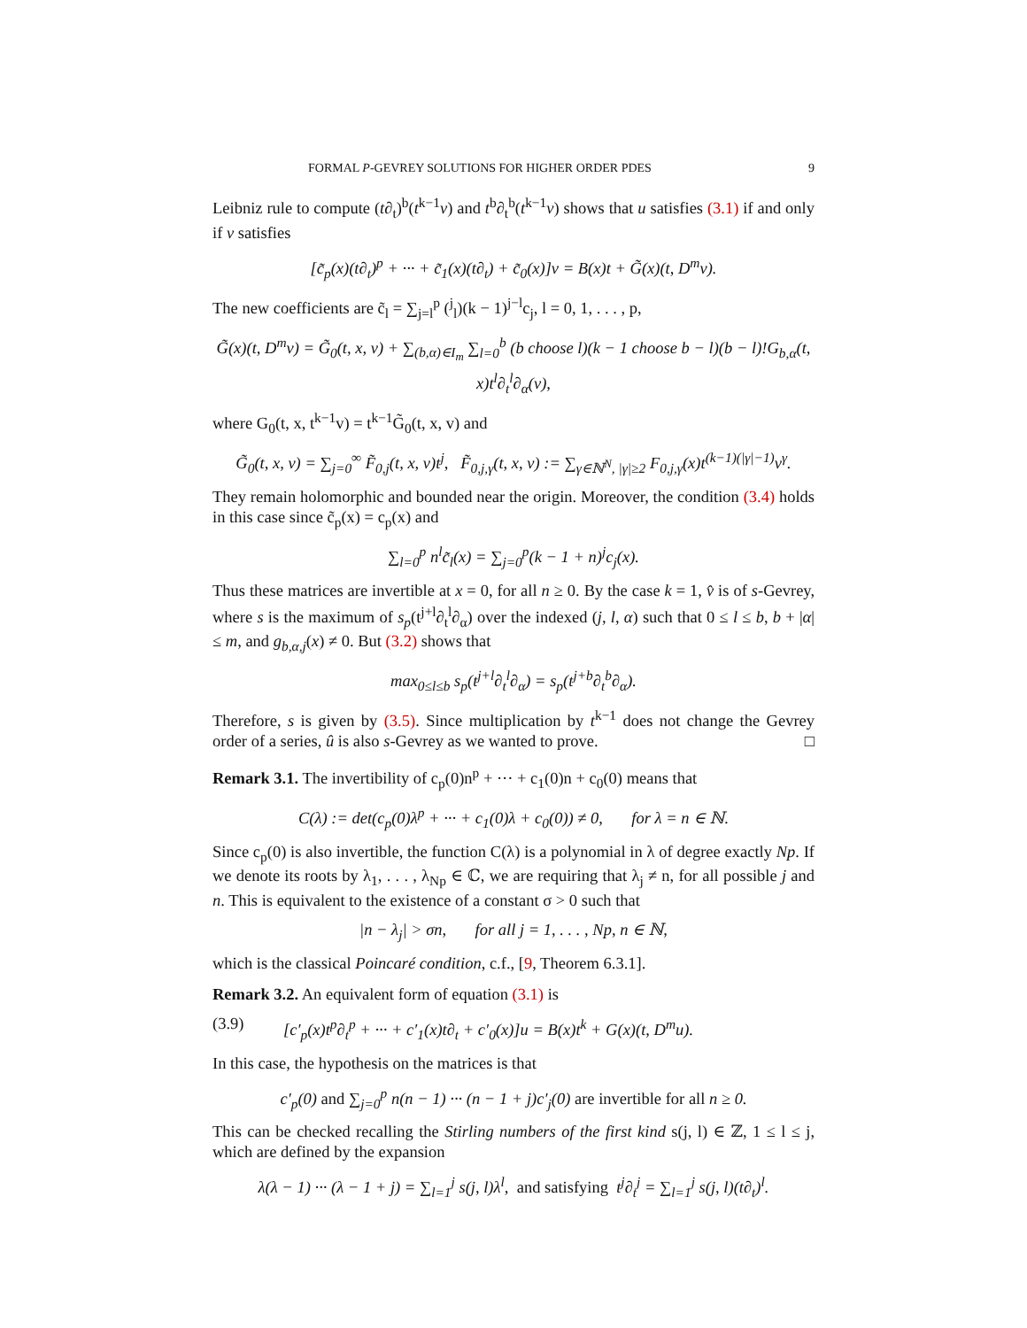FORMAL P-GEVREY SOLUTIONS FOR HIGHER ORDER PDES 9
Leibniz rule to compute (t∂<sub>t</sub>)<sup>b</sup>(t<sup>k−1</sup>v) and t<sup>b</sup>∂<sub>t</sub><sup>b</sup>(t<sup>k−1</sup>v) shows that u satisfies (3.1) if and only if v satisfies
[c̃<sub>p</sub>(x)(t∂<sub>t</sub>)<sup>p</sup> + ··· + c̃<sub>1</sub>(x)(t∂<sub>t</sub>) + c̃<sub>0</sub>(x)]v = B(x)t + G̃(x)(t, D<sup>m</sup>v).
The new coefficients are c̃<sub>l</sub> = ∑<sub>j=l</sub><sup>p</sup> (<sup>j</sup><sub>l</sub>)(k − 1)<sup>j−l</sup>c<sub>j</sub>, l = 0, 1, . . . , p,
G̃(x)(t, D<sup>m</sup>v) = G̃<sub>0</sub>(t, x, v) + ∑<sub>(b,α)∈I<sub>m</sub></sub> ∑<sub>l=0</sub><sup>b</sup> (b choose l)(k − 1 choose b − l)(b − l)!G<sub>b,α</sub>(t, x)t<sup>l</sup>∂<sub>t</sub><sup>l</sup>∂<sub>α</sub>(v),
where G<sub>0</sub>(t, x, t<sup>k−1</sup>v) = t<sup>k−1</sup>G̃<sub>0</sub>(t, x, v) and
G̃<sub>0</sub>(t, x, v) = ∑<sub>j=0</sub><sup>∞</sup> F̃<sub>0,j</sub>(t, x, v)t<sup>j</sup>, F̃<sub>0,j,γ</sub>(t, x, v) := ∑<sub>γ∈ℕ<sup>N</sup>, |γ|≥2</sub> F<sub>0,j,γ</sub>(x)t<sup>(k−1)(|γ|−1)</sup>v<sup>γ</sup>.
They remain holomorphic and bounded near the origin. Moreover, the condition (3.4) holds in this case since c̃<sub>p</sub>(x) = c<sub>p</sub>(x) and
∑<sub>l=0</sub><sup>p</sup> n<sup>l</sup>c̃<sub>l</sub>(x) = ∑<sub>j=0</sub><sup>p</sup>(k − 1 + n)<sup>j</sup>c<sub>j</sub>(x).
Thus these matrices are invertible at x = 0, for all n ≥ 0. By the case k = 1, v̂ is of s-Gevrey, where s is the maximum of s<sub>p</sub>(t<sup>j+l</sup>∂<sub>t</sub><sup>l</sup>∂<sub>α</sub>) over the indexed (j, l, α) such that 0 ≤ l ≤ b, b + |α| ≤ m, and g<sub>b,α,j</sub>(x) ≠ 0. But (3.2) shows that
max<sub>0≤l≤b</sub> s<sub>p</sub>(t<sup>j+l</sup>∂<sub>t</sub><sup>l</sup>∂<sub>α</sub>) = s<sub>p</sub>(t<sup>j+b</sup>∂<sub>t</sub><sup>b</sup>∂<sub>α</sub>).
Therefore, s is given by (3.5). Since multiplication by t<sup>k−1</sup> does not change the Gevrey order of a series, û is also s-Gevrey as we wanted to prove. □
Remark 3.1. The invertibility of c<sub>p</sub>(0)n<sup>p</sup> + ··· + c<sub>1</sub>(0)n + c<sub>0</sub>(0) means that
C(λ) := det(c<sub>p</sub>(0)λ<sup>p</sup> + ··· + c<sub>1</sub>(0)λ + c<sub>0</sub>(0)) ≠ 0, for λ = n ∈ ℕ.
Since c<sub>p</sub>(0) is also invertible, the function C(λ) is a polynomial in λ of degree exactly Np. If we denote its roots by λ<sub>1</sub>, . . . , λ<sub>Np</sub> ∈ ℂ, we are requiring that λ<sub>j</sub> ≠ n, for all possible j and n. This is equivalent to the existence of a constant σ > 0 such that
|n − λ<sub>j</sub>| > σn, for all j = 1, . . . , Np, n ∈ ℕ,
which is the classical Poincaré condition, c.f., [9, Theorem 6.3.1].
Remark 3.2. An equivalent form of equation (3.1) is
(3.9) [c′<sub>p</sub>(x)t<sup>p</sup>∂<sub>t</sub><sup>p</sup> + ··· + c′<sub>1</sub>(x)t∂<sub>t</sub> + c′<sub>0</sub>(x)]u = B(x)t<sup>k</sup> + G(x)(t, D<sup>m</sup>u).
In this case, the hypothesis on the matrices is that
c′<sub>p</sub>(0) and ∑<sub>j=0</sub><sup>p</sup> n(n − 1) ··· (n − 1 + j)c′<sub>j</sub>(0) are invertible for all n ≥ 0.
This can be checked recalling the Stirling numbers of the first kind s(j, l) ∈ ℤ, 1 ≤ l ≤ j, which are defined by the expansion
λ(λ − 1) ··· (λ − 1 + j) = ∑<sub>l=1</sub><sup>j</sup> s(j, l)λ<sup>l</sup>, and satisfying t<sup>j</sup>∂<sub>t</sub><sup>j</sup> = ∑<sub>l=1</sub><sup>j</sup> s(j, l)(t∂<sub>t</sub>)<sup>l</sup>.